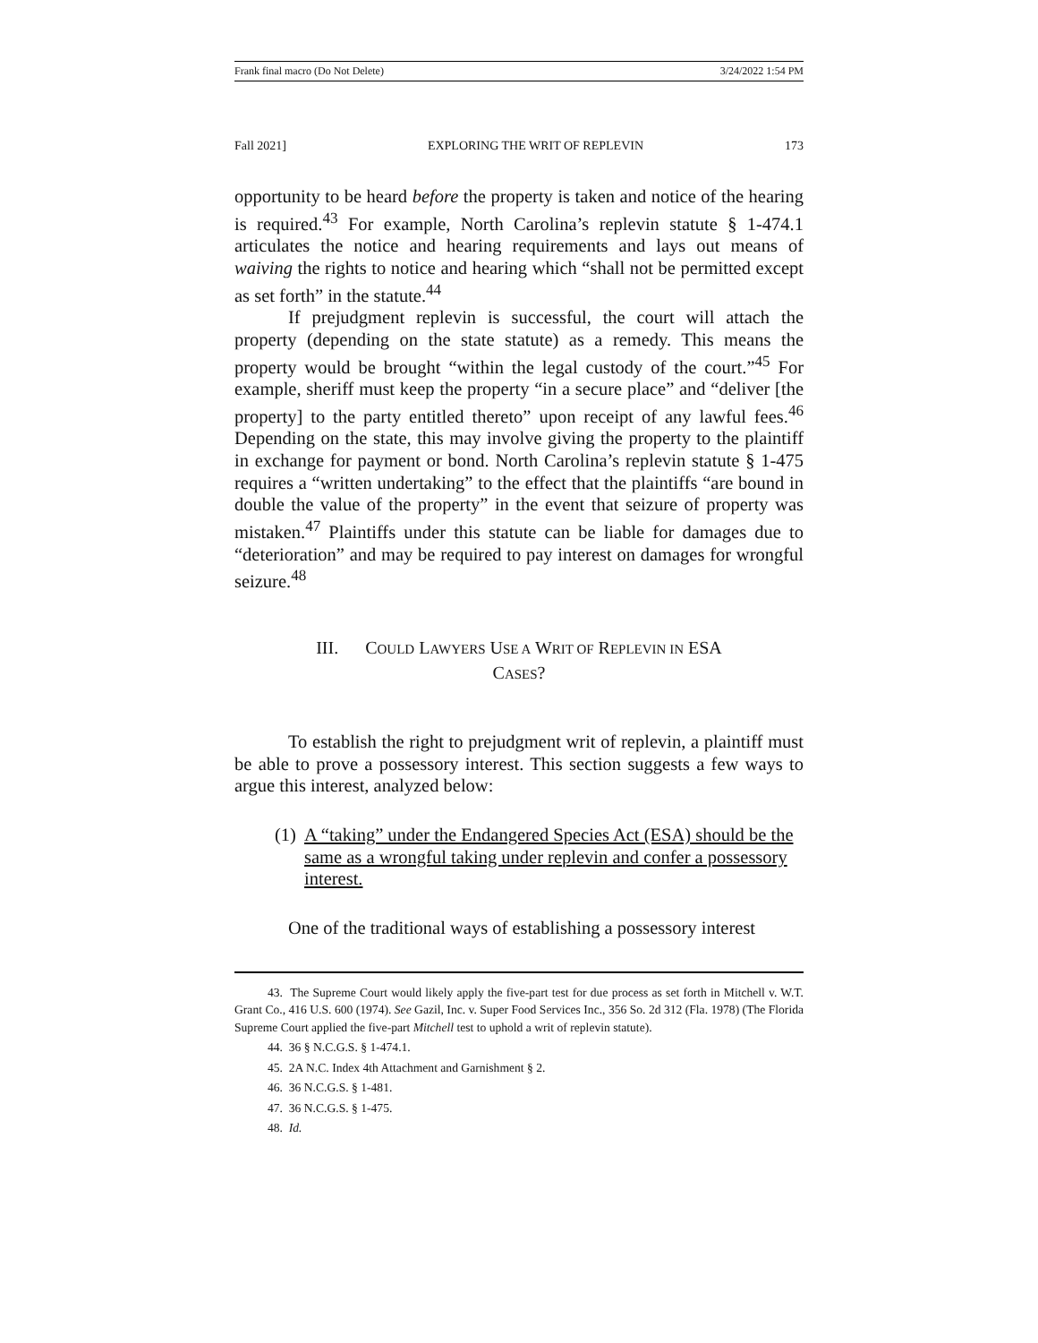Frank final macro (Do Not Delete) 3/24/2022 1:54 PM
Fall 2021] EXPLORING THE WRIT OF REPLEVIN 173
opportunity to be heard before the property is taken and notice of the hearing is required.<sup>43</sup> For example, North Carolina’s replevin statute § 1-474.1 articulates the notice and hearing requirements and lays out means of waiving the rights to notice and hearing which “shall not be permitted except as set forth” in the statute.<sup>44</sup>
If prejudgment replevin is successful, the court will attach the property (depending on the state statute) as a remedy. This means the property would be brought “within the legal custody of the court.”<sup>45</sup> For example, sheriff must keep the property “in a secure place” and “deliver [the property] to the party entitled thereto” upon receipt of any lawful fees.<sup>46</sup> Depending on the state, this may involve giving the property to the plaintiff in exchange for payment or bond. North Carolina’s replevin statute § 1-475 requires a “written undertaking” to the effect that the plaintiffs “are bound in double the value of the property” in the event that seizure of property was mistaken.<sup>47</sup> Plaintiffs under this statute can be liable for damages due to “deterioration” and may be required to pay interest on damages for wrongful seizure.<sup>48</sup>
III. COULD LAWYERS USE A WRIT OF REPLEVIN IN ESA
CASES?
To establish the right to prejudgment writ of replevin, a plaintiff must be able to prove a possessory interest. This section suggests a few ways to argue this interest, analyzed below:
(1) A “taking” under the Endangered Species Act (ESA) should be the same as a wrongful taking under replevin and confer a possessory interest.
One of the traditional ways of establishing a possessory interest
43. The Supreme Court would likely apply the five-part test for due process as set forth in Mitchell v. W.T. Grant Co., 416 U.S. 600 (1974). See Gazil, Inc. v. Super Food Services Inc., 356 So. 2d 312 (Fla. 1978) (The Florida Supreme Court applied the five-part Mitchell test to uphold a writ of replevin statute).
44. 36 § N.C.G.S. § 1-474.1.
45. 2A N.C. Index 4th Attachment and Garnishment § 2.
46. 36 N.C.G.S. § 1-481.
47. 36 N.C.G.S. § 1-475.
48. Id.